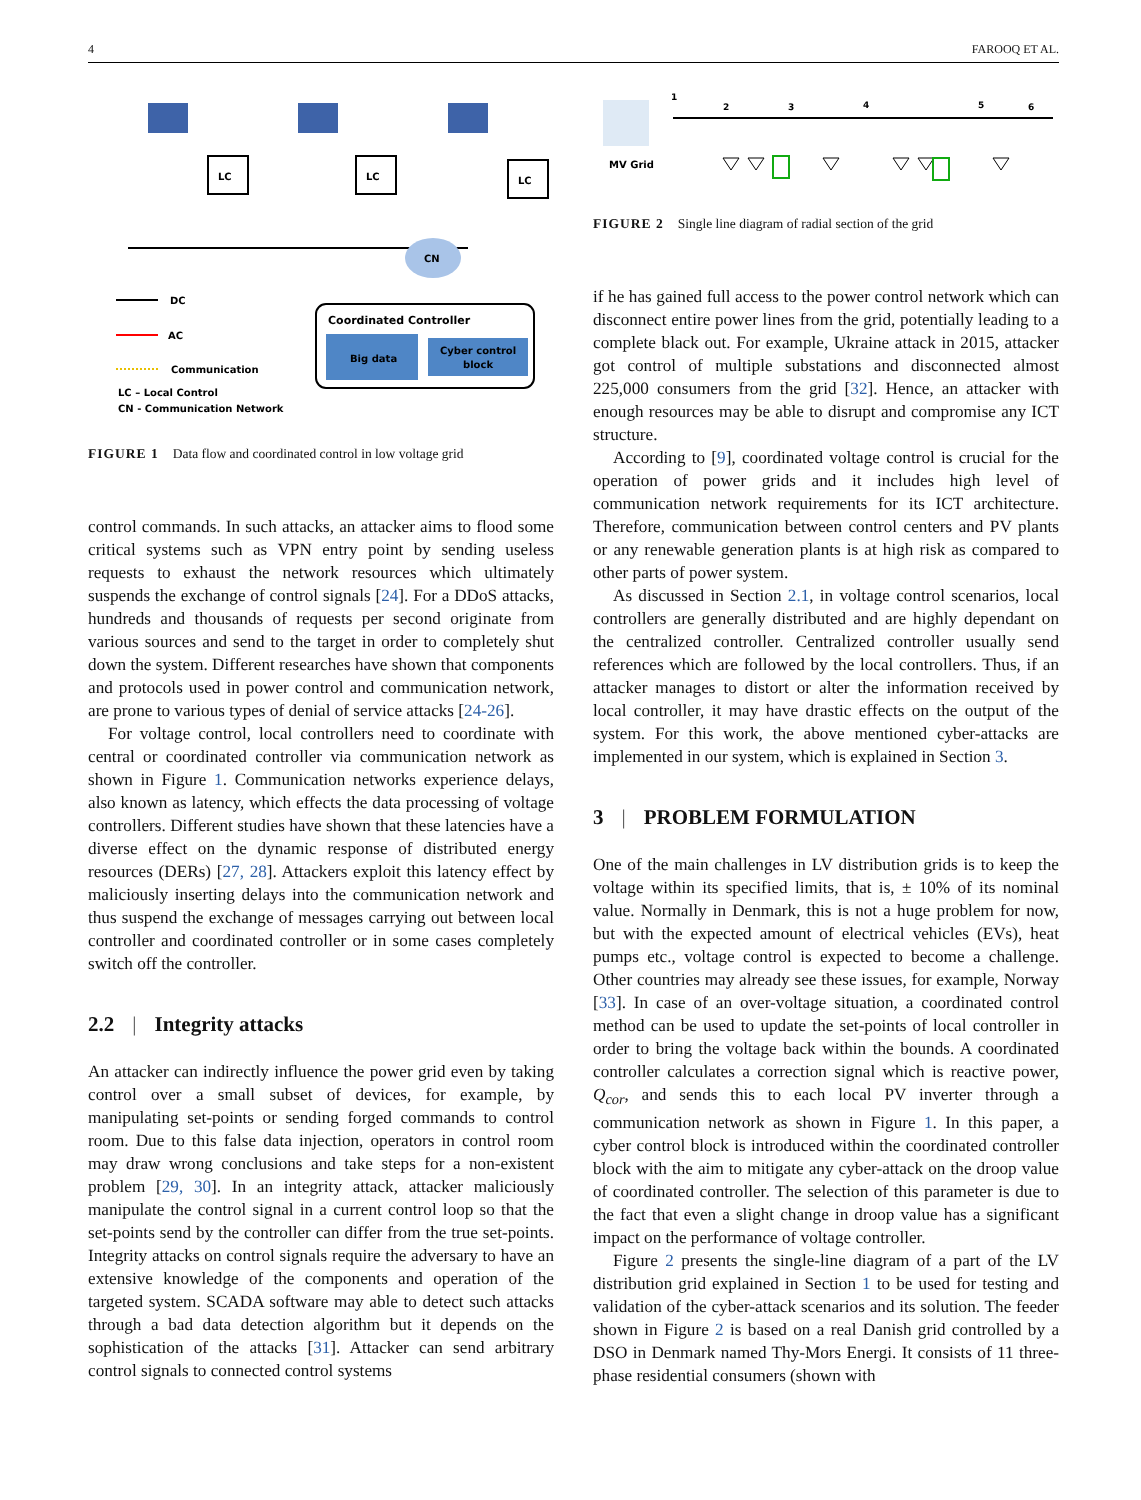4 FAROOQ ET AL.
LC
LC
LC
CN
Coordinated Controller
Big data
Cyber control
block
DC
AC
Communication
LC – Local Control
CN - Communication Network
FIGURE 1 Data flow and coordinated control in low voltage grid
control commands. In such attacks, an attacker aims to flood some critical systems such as VPN entry point by sending useless requests to exhaust the network resources which ultimately suspends the exchange of control signals [24]. For a DDoS attacks, hundreds and thousands of requests per second originate from various sources and send to the target in order to completely shut down the system. Different researches have shown that components and protocols used in power control and communication network, are prone to various types of denial of service attacks [24-26].
For voltage control, local controllers need to coordinate with central or coordinated controller via communication network as shown in Figure 1. Communication networks experience delays, also known as latency, which effects the data processing of voltage controllers. Different studies have shown that these latencies have a diverse effect on the dynamic response of distributed energy resources (DERs) [27, 28]. Attackers exploit this latency effect by maliciously inserting delays into the communication network and thus suspend the exchange of messages carrying out between local controller and coordinated controller or in some cases completely switch off the controller.
2.2 | Integrity attacks
An attacker can indirectly influence the power grid even by taking control over a small subset of devices, for example, by manipulating set-points or sending forged commands to control room. Due to this false data injection, operators in control room may draw wrong conclusions and take steps for a non-existent problem [29, 30]. In an integrity attack, attacker maliciously manipulate the control signal in a current control loop so that the set-points send by the controller can differ from the true set-points. Integrity attacks on control signals require the adversary to have an extensive knowledge of the components and operation of the targeted system. SCADA software may able to detect such attacks through a bad data detection algorithm but it depends on the sophistication of the attacks [31]. Attacker can send arbitrary control signals to connected control systems
MV Grid
1
2
3
4
5
6
FIGURE 2 Single line diagram of radial section of the grid
if he has gained full access to the power control network which can disconnect entire power lines from the grid, potentially leading to a complete black out. For example, Ukraine attack in 2015, attacker got control of multiple substations and disconnected almost 225,000 consumers from the grid [32]. Hence, an attacker with enough resources may be able to disrupt and compromise any ICT structure.
According to [9], coordinated voltage control is crucial for the operation of power grids and it includes high level of communication network requirements for its ICT architecture. Therefore, communication between control centers and PV plants or any renewable generation plants is at high risk as compared to other parts of power system.
As discussed in Section 2.1, in voltage control scenarios, local controllers are generally distributed and are highly dependant on the centralized controller. Centralized controller usually send references which are followed by the local controllers. Thus, if an attacker manages to distort or alter the information received by local controller, it may have drastic effects on the output of the system. For this work, the above mentioned cyber-attacks are implemented in our system, which is explained in Section 3.
3 | PROBLEM FORMULATION
One of the main challenges in LV distribution grids is to keep the voltage within its specified limits, that is, ± 10% of its nominal value. Normally in Denmark, this is not a huge problem for now, but with the expected amount of electrical vehicles (EVs), heat pumps etc., voltage control is expected to become a challenge. Other countries may already see these issues, for example, Norway [33]. In case of an over-voltage situation, a coordinated control method can be used to update the set-points of local controller in order to bring the voltage back within the bounds. A coordinated controller calculates a correction signal which is reactive power, Q<sub>cor</sub>, and sends this to each local PV inverter through a communication network as shown in Figure 1. In this paper, a cyber control block is introduced within the coordinated controller block with the aim to mitigate any cyber-attack on the droop value of coordinated controller. The selection of this parameter is due to the fact that even a slight change in droop value has a significant impact on the performance of voltage controller.
Figure 2 presents the single-line diagram of a part of the LV distribution grid explained in Section 1 to be used for testing and validation of the cyber-attack scenarios and its solution. The feeder shown in Figure 2 is based on a real Danish grid controlled by a DSO in Denmark named Thy-Mors Energi. It consists of 11 three-phase residential consumers (shown with